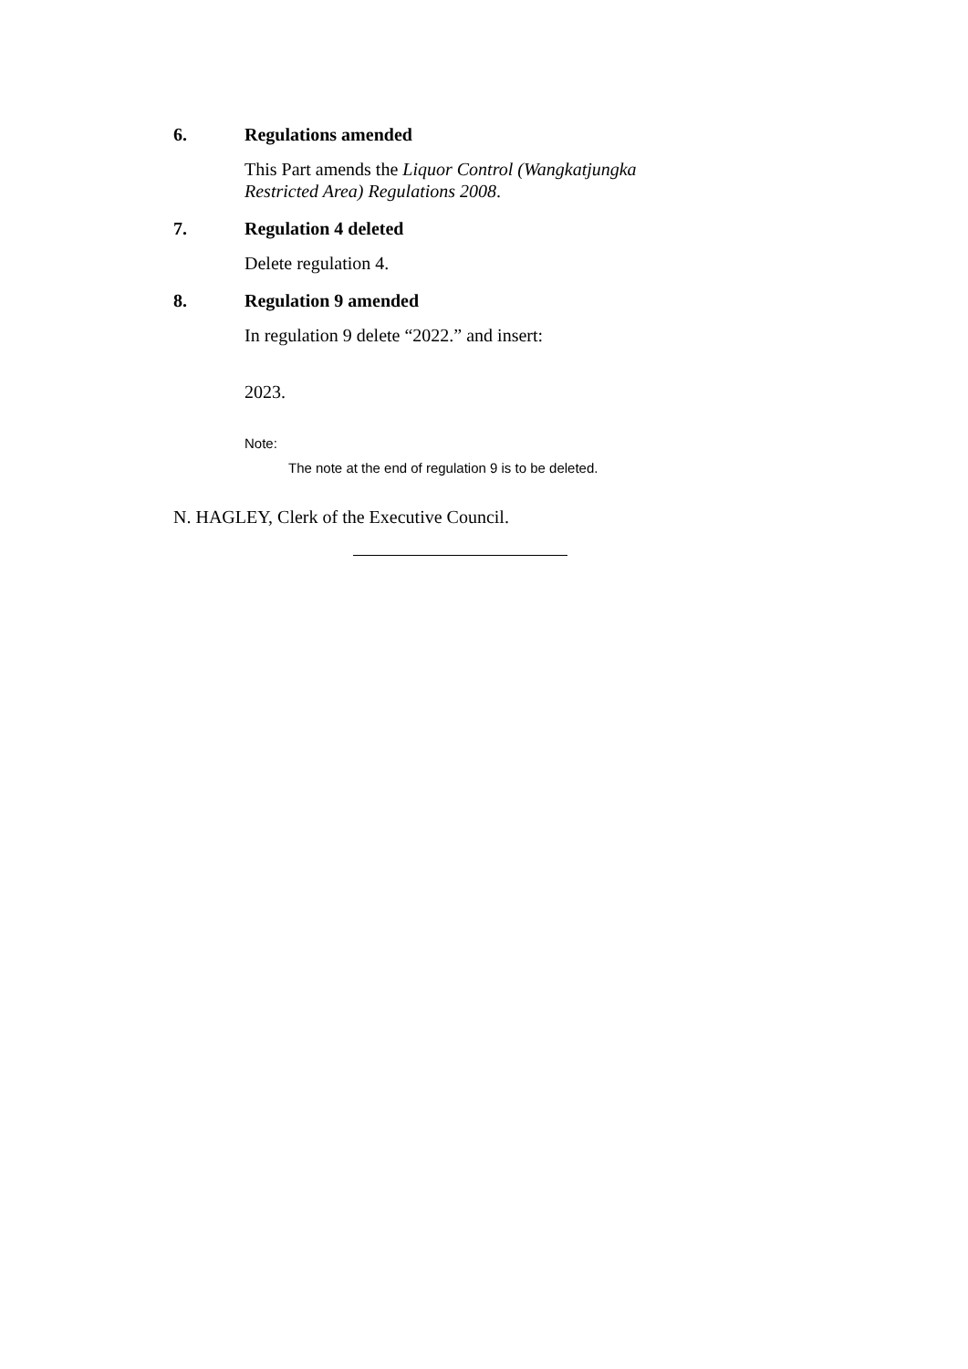6. Regulations amended
This Part amends the Liquor Control (Wangkatjungka Restricted Area) Regulations 2008.
7. Regulation 4 deleted
Delete regulation 4.
8. Regulation 9 amended
In regulation 9 delete “2022.” and insert:
2023.
Note:
The note at the end of regulation 9 is to be deleted.
N. HAGLEY, Clerk of the Executive Council.